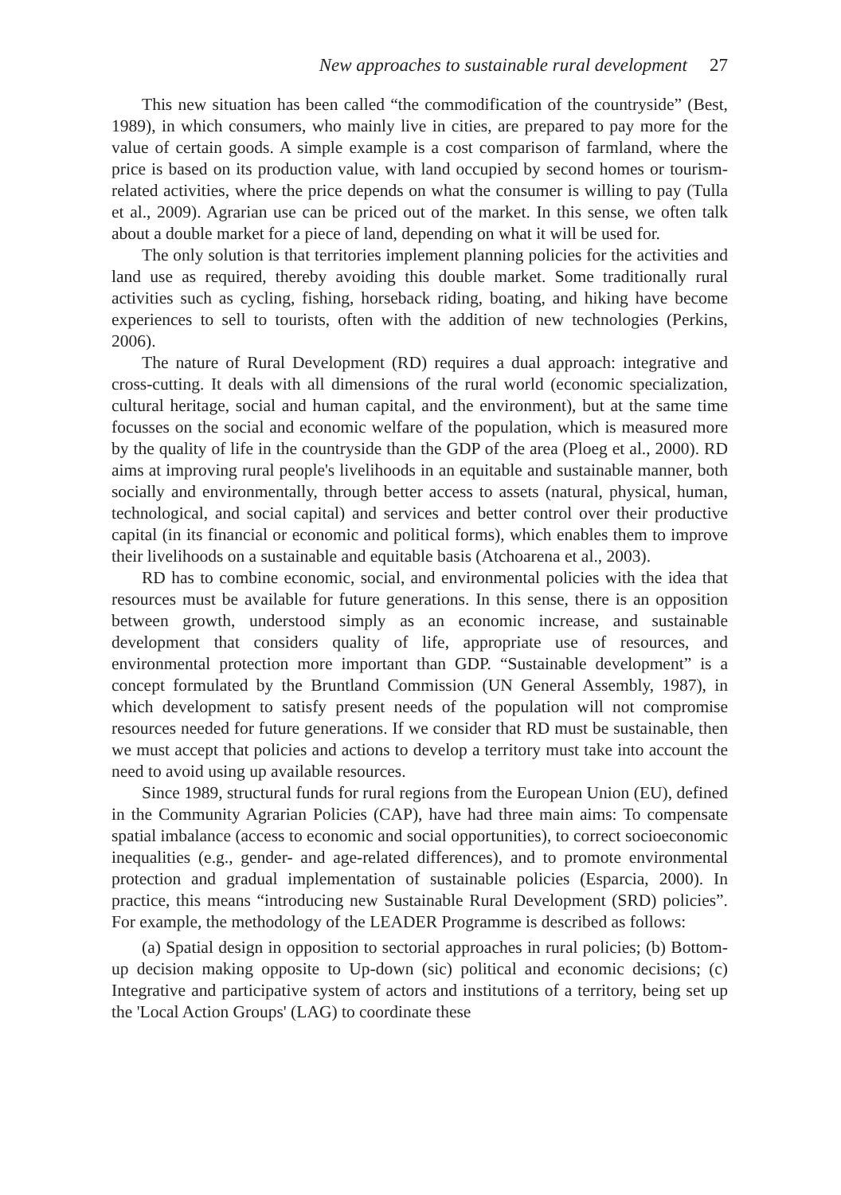New approaches to sustainable rural development 27
This new situation has been called “the commodification of the countryside” (Best, 1989), in which consumers, who mainly live in cities, are prepared to pay more for the value of certain goods. A simple example is a cost comparison of farmland, where the price is based on its production value, with land occupied by second homes or tourism-related activities, where the price depends on what the consumer is willing to pay (Tulla et al., 2009). Agrarian use can be priced out of the market. In this sense, we often talk about a double market for a piece of land, depending on what it will be used for.
The only solution is that territories implement planning policies for the activities and land use as required, thereby avoiding this double market. Some traditionally rural activities such as cycling, fishing, horseback riding, boating, and hiking have become experiences to sell to tourists, often with the addition of new technologies (Perkins, 2006).
The nature of Rural Development (RD) requires a dual approach: integrative and cross-cutting. It deals with all dimensions of the rural world (economic specialization, cultural heritage, social and human capital, and the environment), but at the same time focusses on the social and economic welfare of the population, which is measured more by the quality of life in the countryside than the GDP of the area (Ploeg et al., 2000). RD aims at improving rural people's livelihoods in an equitable and sustainable manner, both socially and environmentally, through better access to assets (natural, physical, human, technological, and social capital) and services and better control over their productive capital (in its financial or economic and political forms), which enables them to improve their livelihoods on a sustainable and equitable basis (Atchoarena et al., 2003).
RD has to combine economic, social, and environmental policies with the idea that resources must be available for future generations. In this sense, there is an opposition between growth, understood simply as an economic increase, and sustainable development that considers quality of life, appropriate use of resources, and environmental protection more important than GDP. “Sustainable development” is a concept formulated by the Bruntland Commission (UN General Assembly, 1987), in which development to satisfy present needs of the population will not compromise resources needed for future generations. If we consider that RD must be sustainable, then we must accept that policies and actions to develop a territory must take into account the need to avoid using up available resources.
Since 1989, structural funds for rural regions from the European Union (EU), defined in the Community Agrarian Policies (CAP), have had three main aims: To compensate spatial imbalance (access to economic and social opportunities), to correct socioeconomic inequalities (e.g., gender- and age-related differences), and to promote environmental protection and gradual implementation of sustainable policies (Esparcia, 2000). In practice, this means “introducing new Sustainable Rural Development (SRD) policies”. For example, the methodology of the LEADER Programme is described as follows:
(a) Spatial design in opposition to sectorial approaches in rural policies; (b) Bottom-up decision making opposite to Up-down (sic) political and economic decisions; (c) Integrative and participative system of actors and institutions of a territory, being set up the 'Local Action Groups' (LAG) to coordinate these